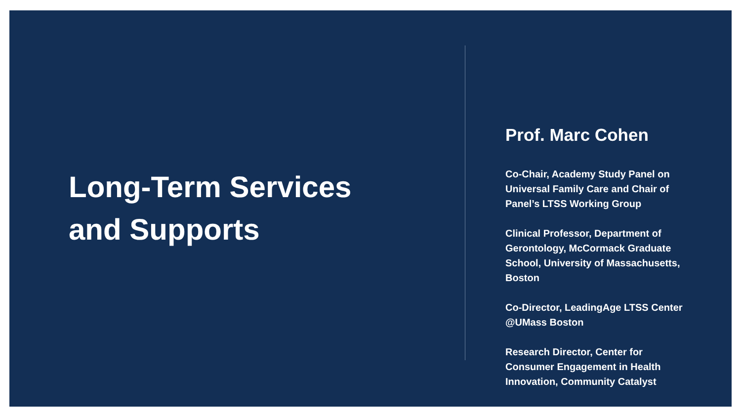Long-Term Services
and Supports
Prof. Marc Cohen
Co-Chair, Academy Study Panel on Universal Family Care and Chair of Panel’s LTSS Working Group
Clinical Professor, Department of Gerontology, McCormack Graduate School, University of Massachusetts, Boston
Co-Director, LeadingAge LTSS Center @UMass Boston
Research Director, Center for Consumer Engagement in Health Innovation, Community Catalyst